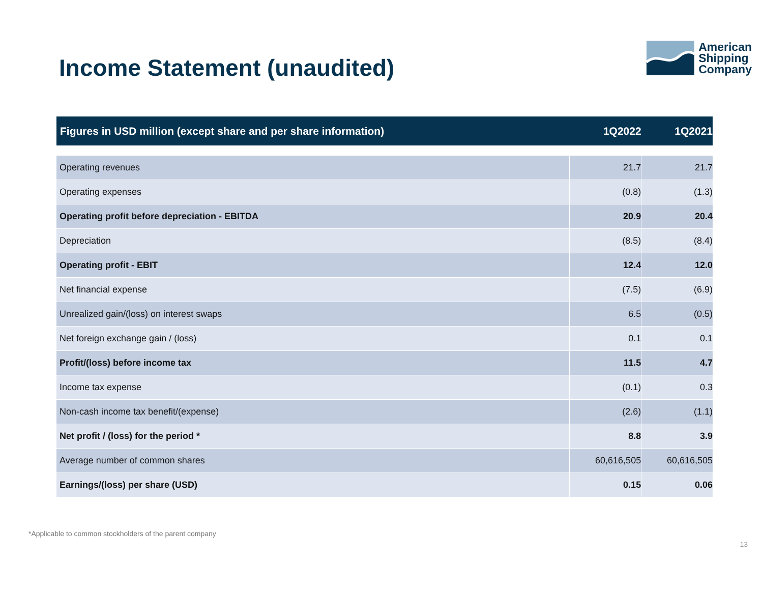Income Statement (unaudited)
American
Shipping
Company
| Figures in USD million (except share and per share information) | 1Q2022 | 1Q2021 |
| --- | --- | --- |
| Operating revenues | 21.7 | 21.7 |
| Operating expenses | (0.8) | (1.3) |
| Operating profit before depreciation - EBITDA | 20.9 | 20.4 |
| Depreciation | (8.5) | (8.4) |
| Operating profit - EBIT | 12.4 | 12.0 |
| Net financial expense | (7.5) | (6.9) |
| Unrealized gain/(loss) on interest swaps | 6.5 | (0.5) |
| Net foreign exchange gain / (loss) | 0.1 | 0.1 |
| Profit/(loss) before income tax | 11.5 | 4.7 |
| Income tax expense | (0.1) | 0.3 |
| Non-cash income tax benefit/(expense) | (2.6) | (1.1) |
| Net profit / (loss) for the period * | 8.8 | 3.9 |
| Average number of common shares | 60,616,505 | 60,616,505 |
| Earnings/(loss) per share (USD) | 0.15 | 0.06 |
*Applicable to common stockholders of the parent company
13